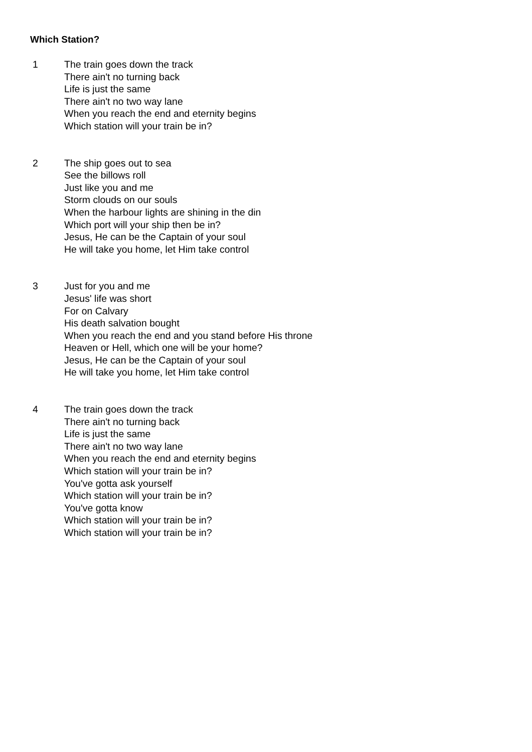Which Station?
1 The train goes down the track
There ain't no turning back
Life is just the same
There ain't no two way lane
When you reach the end and eternity begins
Which station will your train be in?
2 The ship goes out to sea
See the billows roll
Just like you and me
Storm clouds on our souls
When the harbour lights are shining in the din
Which port will your ship then be in?
Jesus, He can be the Captain of your soul
He will take you home, let Him take control
3 Just for you and me
Jesus' life was short
For on Calvary
His death salvation bought
When you reach the end and you stand before His throne
Heaven or Hell, which one will be your home?
Jesus, He can be the Captain of your soul
He will take you home, let Him take control
4 The train goes down the track
There ain't no turning back
Life is just the same
There ain't no two way lane
When you reach the end and eternity begins
Which station will your train be in?
You've gotta ask yourself
Which station will your train be in?
You've gotta know
Which station will your train be in?
Which station will your train be in?